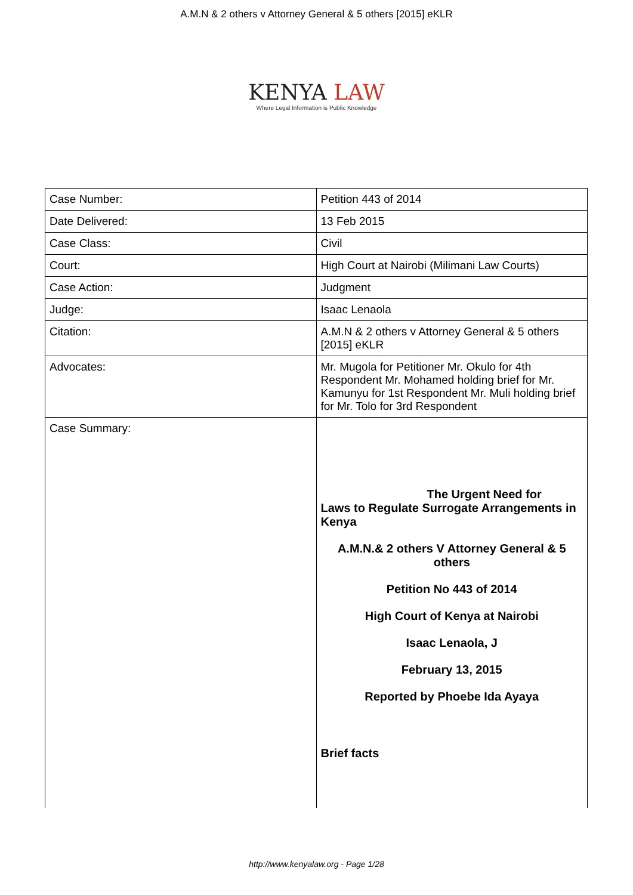A.M.N & 2 others v Attorney General & 5 others [2015] eKLR
KENYA LAW
Where Legal Information is Public Knowledge
| Case Number: | Petition 443 of 2014 |
| Date Delivered: | 13 Feb 2015 |
| Case Class: | Civil |
| Court: | High Court at Nairobi (Milimani Law Courts) |
| Case Action: | Judgment |
| Judge: | Isaac Lenaola |
| Citation: | A.M.N & 2 others v Attorney General & 5 others [2015] eKLR |
| Advocates: | Mr. Mugola for Petitioner Mr. Okulo for 4th Respondent Mr. Mohamed holding brief for Mr. Kamunyu for 1st Respondent Mr. Muli holding brief for Mr. Tolo for 3rd Respondent |
| Case Summary: | The Urgent Need for Laws to Regulate Surrogate Arrangements in Kenya A.M.N.& 2 others V Attorney General & 5 others Petition No 443 of 2014 High Court of Kenya at Nairobi Isaac Lenaola, J February 13, 2015 Reported by Phoebe Ida Ayaya Brief facts |
http://www.kenyalaw.org - Page 1/28